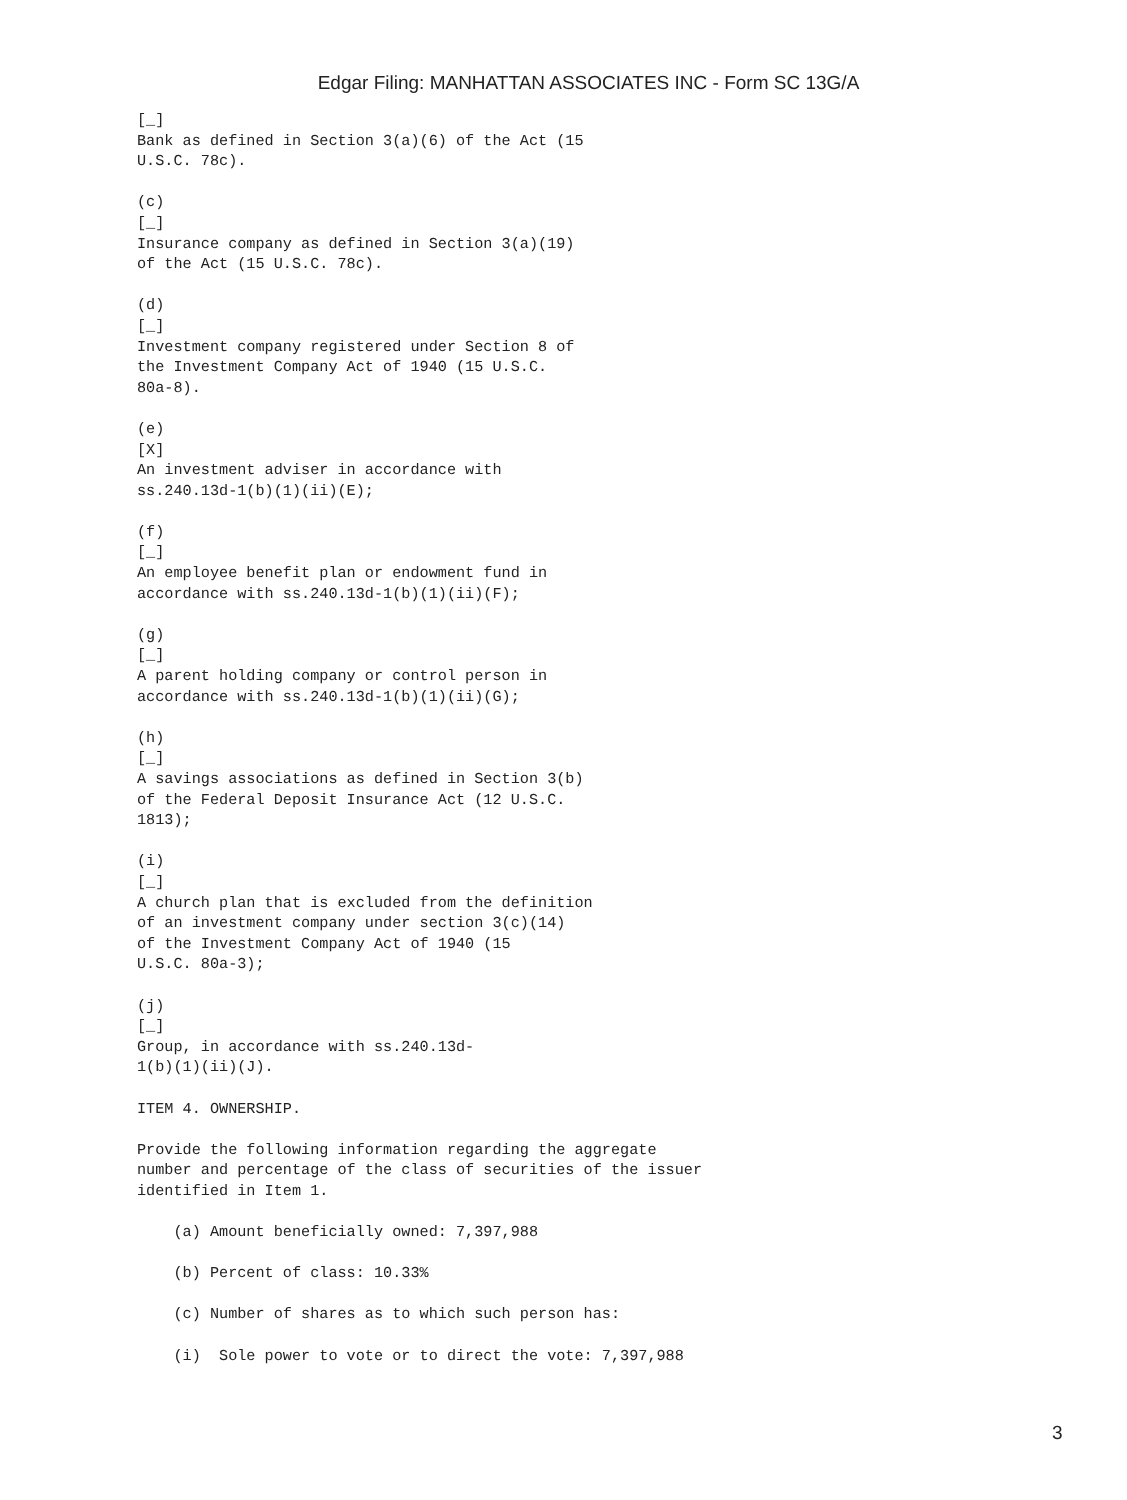Edgar Filing: MANHATTAN ASSOCIATES INC - Form SC 13G/A
[_]
Bank as defined in Section 3(a)(6) of the Act (15
U.S.C. 78c).

(c)
[_]
Insurance company as defined in Section 3(a)(19)
of the Act (15 U.S.C. 78c).

(d)
[_]
Investment company registered under Section 8 of
the Investment Company Act of 1940 (15 U.S.C.
80a-8).

(e)
[X]
An investment adviser in accordance with
ss.240.13d-1(b)(1)(ii)(E);

(f)
[_]
An employee benefit plan or endowment fund in
accordance with ss.240.13d-1(b)(1)(ii)(F);

(g)
[_]
A parent holding company or control person in
accordance with ss.240.13d-1(b)(1)(ii)(G);

(h)
[_]
A savings associations as defined in Section 3(b)
of the Federal Deposit Insurance Act (12 U.S.C.
1813);

(i)
[_]
A church plan that is excluded from the definition
of an investment company under section 3(c)(14)
of the Investment Company Act of 1940 (15
U.S.C. 80a-3);

(j)
[_]
Group, in accordance with ss.240.13d-
1(b)(1)(ii)(J).

ITEM 4. OWNERSHIP.

Provide the following information regarding the aggregate
number and percentage of the class of securities of the issuer
identified in Item 1.

    (a) Amount beneficially owned: 7,397,988

    (b) Percent of class: 10.33%

    (c) Number of shares as to which such person has:

    (i)  Sole power to vote or to direct the vote: 7,397,988
3